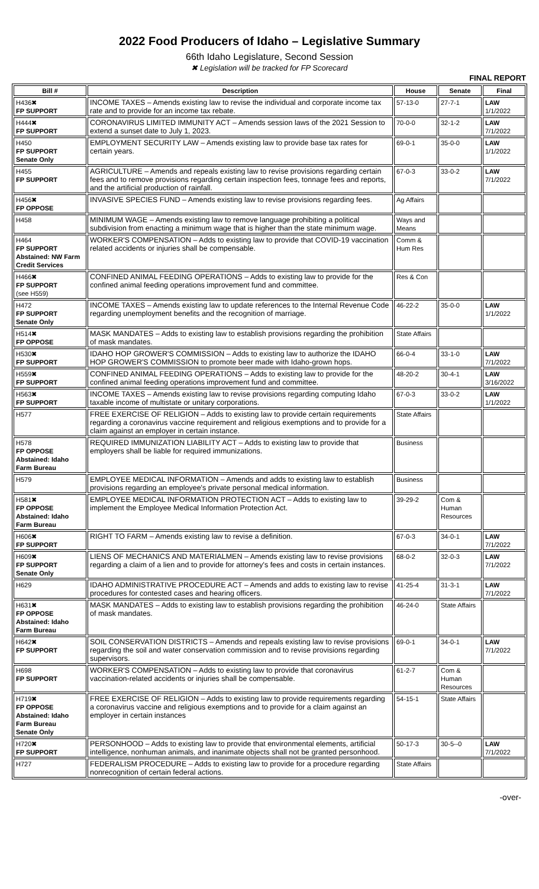2022 Food Producers of Idaho – Legislative Summary
66th Idaho Legislature, Second Session
✖ Legislation will be tracked for FP Scorecard
FINAL REPORT
| Bill # | Description | House | Senate | Final |
| --- | --- | --- | --- | --- |
| H436✖ FP SUPPORT | INCOME TAXES – Amends existing law to revise the individual and corporate income tax rate and to provide for an income tax rebate. | 57-13-0 | 27-7-1 | LAW 1/1/2022 |
| H444✖ FP SUPPORT | CORONAVIRUS LIMITED IMMUNITY ACT – Amends session laws of the 2021 Session to extend a sunset date to July 1, 2023. | 70-0-0 | 32-1-2 | LAW 7/1/2022 |
| H450 FP SUPPORT Senate Only | EMPLOYMENT SECURITY LAW – Amends existing law to provide base tax rates for certain years. | 69-0-1 | 35-0-0 | LAW 1/1/2022 |
| H455 FP SUPPORT | AGRICULTURE – Amends and repeals existing law to revise provisions regarding certain fees and to remove provisions regarding certain inspection fees, tonnage fees and reports, and the artificial production of rainfall. | 67-0-3 | 33-0-2 | LAW 7/1/2022 |
| H456✖ FP OPPOSE | INVASIVE SPECIES FUND – Amends existing law to revise provisions regarding fees. | Ag Affairs | | |
| H458 | MINIMUM WAGE – Amends existing law to remove language prohibiting a political subdivision from enacting a minimum wage that is higher than the state minimum wage. | Ways and Means | | |
| H464 FP SUPPORT Abstained: NW Farm Credit Services | WORKER'S COMPENSATION – Adds to existing law to provide that COVID-19 vaccination related accidents or injuries shall be compensable. | Comm & Hum Res | | |
| H466✖ FP SUPPORT (see H559) | CONFINED ANIMAL FEEDING OPERATIONS – Adds to existing law to provide for the confined animal feeding operations improvement fund and committee. | Res & Con | | |
| H472 FP SUPPORT Senate Only | INCOME TAXES – Amends existing law to update references to the Internal Revenue Code regarding unemployment benefits and the recognition of marriage. | 46-22-2 | 35-0-0 | LAW 1/1/2022 |
| H514✖ FP OPPOSE | MASK MANDATES – Adds to existing law to establish provisions regarding the prohibition of mask mandates. | State Affairs | | |
| H530✖ FP SUPPORT | IDAHO HOP GROWER'S COMMISSION – Adds to existing law to authorize the IDAHO HOP GROWER'S COMMISSION to promote beer made with Idaho-grown hops. | 66-0-4 | 33-1-0 | LAW 7/1/2022 |
| H559✖ FP SUPPORT | CONFINED ANIMAL FEEDING OPERATIONS – Adds to existing law to provide for the confined animal feeding operations improvement fund and committee. | 48-20-2 | 30-4-1 | LAW 3/16/2022 |
| H563✖ FP SUPPORT | INCOME TAXES – Amends existing law to revise provisions regarding computing Idaho taxable income of multistate or unitary corporations. | 67-0-3 | 33-0-2 | LAW 1/1/2022 |
| H577 | FREE EXERCISE OF RELIGION – Adds to existing law to provide certain requirements regarding a coronavirus vaccine requirement and religious exemptions and to provide for a claim against an employer in certain instance. | State Affairs | | |
| H578 FP OPPOSE Abstained: Idaho Farm Bureau | REQUIRED IMMUNIZATION LIABILITY ACT – Adds to existing law to provide that employers shall be liable for required immunizations. | Business | | |
| H579 | EMPLOYEE MEDICAL INFORMATION – Amends and adds to existing law to establish provisions regarding an employee's private personal medical information. | Business | | |
| H581✖ FP OPPOSE Abstained: Idaho Farm Bureau | EMPLOYEE MEDICAL INFORMATION PROTECTION ACT – Adds to existing law to implement the Employee Medical Information Protection Act. | 39-29-2 | Com & Human Resources | |
| H606✖ FP SUPPORT | RIGHT TO FARM – Amends existing law to revise a definition. | 67-0-3 | 34-0-1 | LAW 7/1/2022 |
| H609✖ FP SUPPORT Senate Only | LIENS OF MECHANICS AND MATERIALMEN – Amends existing law to revise provisions regarding a claim of a lien and to provide for attorney's fees and costs in certain instances. | 68-0-2 | 32-0-3 | LAW 7/1/2022 |
| H629 | IDAHO ADMINISTRATIVE PROCEDURE ACT – Amends and adds to existing law to revise procedures for contested cases and hearing officers. | 41-25-4 | 31-3-1 | LAW 7/1/2022 |
| H631✖ FP OPPOSE Abstained: Idaho Farm Bureau | MASK MANDATES – Adds to existing law to establish provisions regarding the prohibition of mask mandates. | 46-24-0 | State Affairs | |
| H642✖ FP SUPPORT | SOIL CONSERVATION DISTRICTS – Amends and repeals existing law to revise provisions regarding the soil and water conservation commission and to revise provisions regarding supervisors. | 69-0-1 | 34-0-1 | LAW 7/1/2022 |
| H698 FP SUPPORT | WORKER'S COMPENSATION – Adds to existing law to provide that coronavirus vaccination-related accidents or injuries shall be compensable. | 61-2-7 | Com & Human Resources | |
| H719✖ FP OPPOSE Abstained: Idaho Farm Bureau Senate Only | FREE EXERCISE OF RELIGION – Adds to existing law to provide requirements regarding a coronavirus vaccine and religious exemptions and to provide for a claim against an employer in certain instances | 54-15-1 | State Affairs | |
| H720✖ FP SUPPORT | PERSONHOOD – Adds to existing law to provide that environmental elements, artificial intelligence, nonhuman animals, and inanimate objects shall not be granted personhood. | 50-17-3 | 30-5--0 | LAW 7/1/2022 |
| H727 | FEDERALISM PROCEDURE – Adds to existing law to provide for a procedure regarding nonrecognition of certain federal actions. | State Affairs | | |
-over-